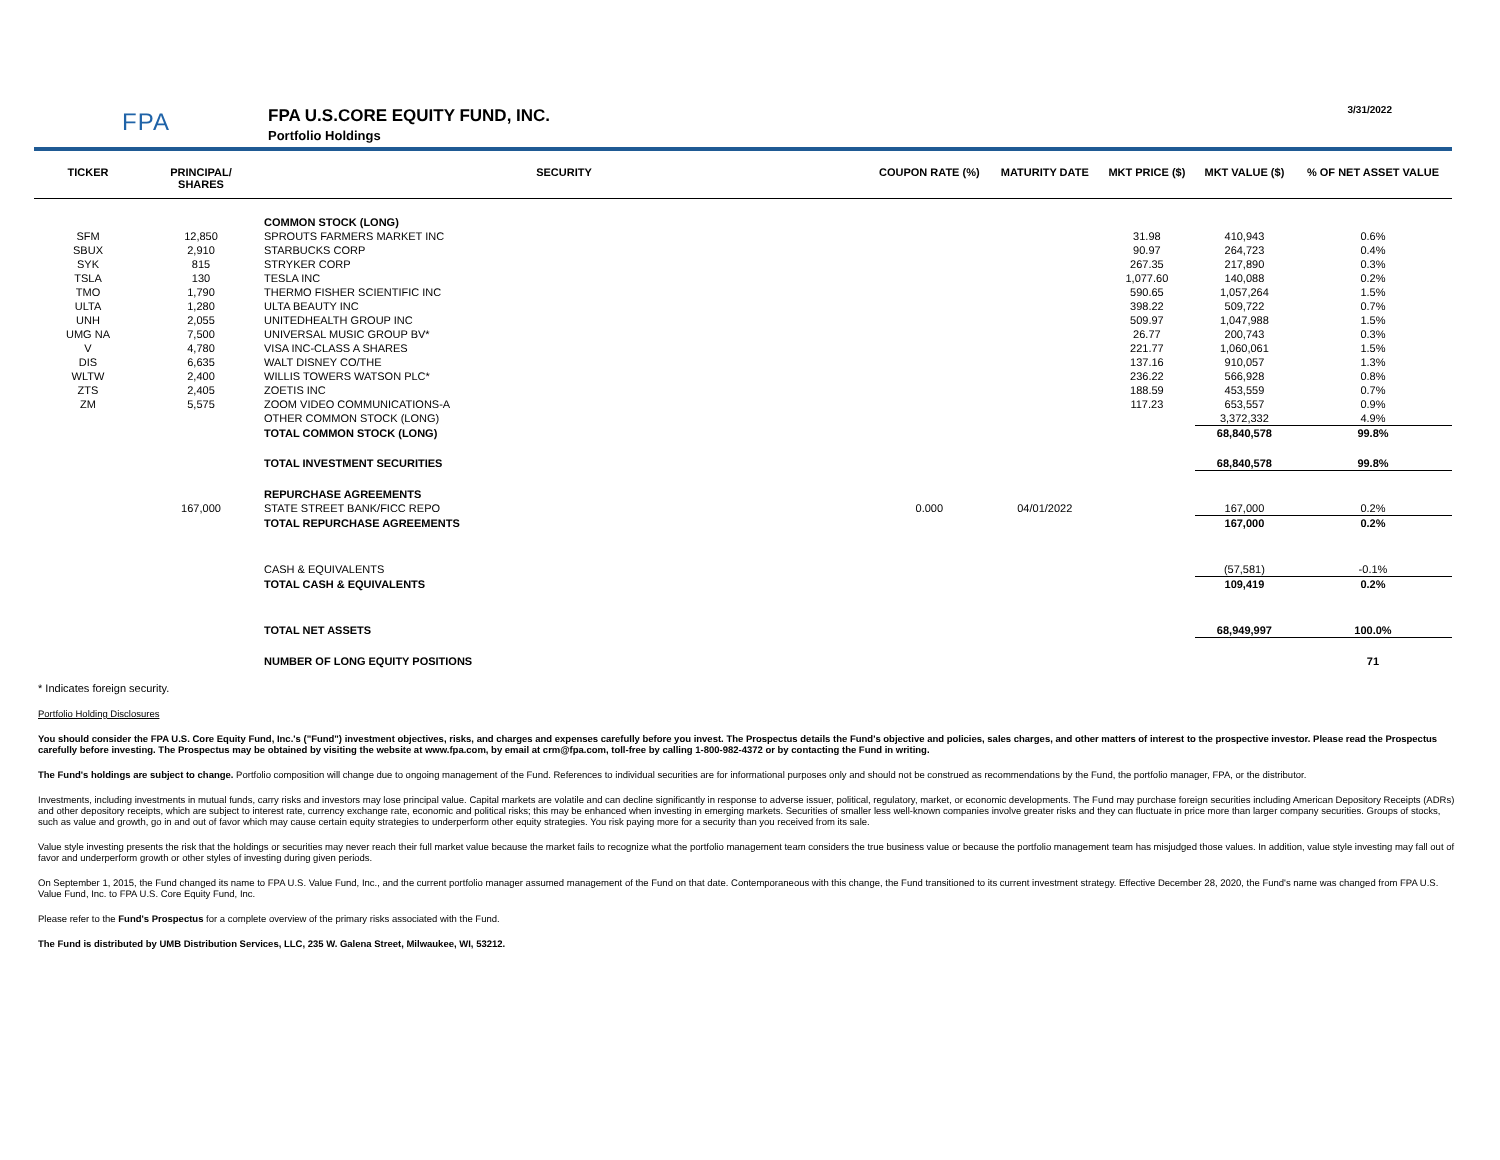FPA
FPA U.S.CORE EQUITY FUND, INC.
Portfolio Holdings
3/31/2022
| TICKER | PRINCIPAL/ SHARES | SECURITY | COUPON RATE (%) | MATURITY DATE | MKT PRICE ($) | MKT VALUE ($) | % OF NET ASSET VALUE |
| --- | --- | --- | --- | --- | --- | --- | --- |
| | | COMMON STOCK (LONG) | | | | | |
| SFM | 12,850 | SPROUTS FARMERS MARKET INC | | | 31.98 | 410,943 | 0.6% |
| SBUX | 2,910 | STARBUCKS CORP | | | 90.97 | 264,723 | 0.4% |
| SYK | 815 | STRYKER CORP | | | 267.35 | 217,890 | 0.3% |
| TSLA | 130 | TESLA INC | | | 1,077.60 | 140,088 | 0.2% |
| TMO | 1,790 | THERMO FISHER SCIENTIFIC INC | | | 590.65 | 1,057,264 | 1.5% |
| ULTA | 1,280 | ULTA BEAUTY INC | | | 398.22 | 509,722 | 0.7% |
| UNH | 2,055 | UNITEDHEALTH GROUP INC | | | 509.97 | 1,047,988 | 1.5% |
| UMG NA | 7,500 | UNIVERSAL MUSIC GROUP BV* | | | 26.77 | 200,743 | 0.3% |
| V | 4,780 | VISA INC-CLASS A SHARES | | | 221.77 | 1,060,061 | 1.5% |
| DIS | 6,635 | WALT DISNEY CO/THE | | | 137.16 | 910,057 | 1.3% |
| WLTW | 2,400 | WILLIS TOWERS WATSON PLC* | | | 236.22 | 566,928 | 0.8% |
| ZTS | 2,405 | ZOETIS INC | | | 188.59 | 453,559 | 0.7% |
| ZM | 5,575 | ZOOM VIDEO COMMUNICATIONS-A | | | 117.23 | 653,557 | 0.9% |
| | | OTHER COMMON STOCK (LONG) | | | | 3,372,332 | 4.9% |
| | | TOTAL COMMON STOCK (LONG) | | | | 68,840,578 | 99.8% |
| | | TOTAL INVESTMENT SECURITIES | | | | 68,840,578 | 99.8% |
| | | REPURCHASE AGREEMENTS | | | | | |
| | 167,000 | STATE STREET BANK/FICC REPO | 0.000 | 04/01/2022 | | 167,000 | 0.2% |
| | | TOTAL REPURCHASE AGREEMENTS | | | | 167,000 | 0.2% |
| | | CASH & EQUIVALENTS | | | | (57,581) | -0.1% |
| | | TOTAL CASH & EQUIVALENTS | | | | 109,419 | 0.2% |
| | | TOTAL NET ASSETS | | | | 68,949,997 | 100.0% |
| | | NUMBER OF LONG EQUITY POSITIONS | | | | | 71 |
* Indicates foreign security.
Portfolio Holding Disclosures
You should consider the FPA U.S. Core Equity Fund, Inc.'s ("Fund") investment objectives, risks, and charges and expenses carefully before you invest. The Prospectus details the Fund's objective and policies, sales charges, and other matters of interest to the prospective investor. Please read the Prospectus carefully before investing. The Prospectus may be obtained by visiting the website at www.fpa.com, by email at crm@fpa.com, toll-free by calling 1-800-982-4372 or by contacting the Fund in writing.
The Fund's holdings are subject to change. Portfolio composition will change due to ongoing management of the Fund. References to individual securities are for informational purposes only and should not be construed as recommendations by the Fund, the portfolio manager, FPA, or the distributor.
Investments, including investments in mutual funds, carry risks and investors may lose principal value. Capital markets are volatile and can decline significantly in response to adverse issuer, political, regulatory, market, or economic developments. The Fund may purchase foreign securities including American Depository Receipts (ADRs) and other depository receipts, which are subject to interest rate, currency exchange rate, economic and political risks; this may be enhanced when investing in emerging markets. Securities of smaller less well-known companies involve greater risks and they can fluctuate in price more than larger company securities. Groups of stocks, such as value and growth, go in and out of favor which may cause certain equity strategies to underperform other equity strategies. You risk paying more for a security than you received from its sale.
Value style investing presents the risk that the holdings or securities may never reach their full market value because the market fails to recognize what the portfolio management team considers the true business value or because the portfolio management team has misjudged those values. In addition, value style investing may fall out of favor and underperform growth or other styles of investing during given periods.
On September 1, 2015, the Fund changed its name to FPA U.S. Value Fund, Inc., and the current portfolio manager assumed management of the Fund on that date. Contemporaneous with this change, the Fund transitioned to its current investment strategy. Effective December 28, 2020, the Fund's name was changed from FPA U.S. Value Fund, Inc. to FPA U.S. Core Equity Fund, Inc.
Please refer to the Fund's Prospectus for a complete overview of the primary risks associated with the Fund.
The Fund is distributed by UMB Distribution Services, LLC, 235 W. Galena Street, Milwaukee, WI, 53212.